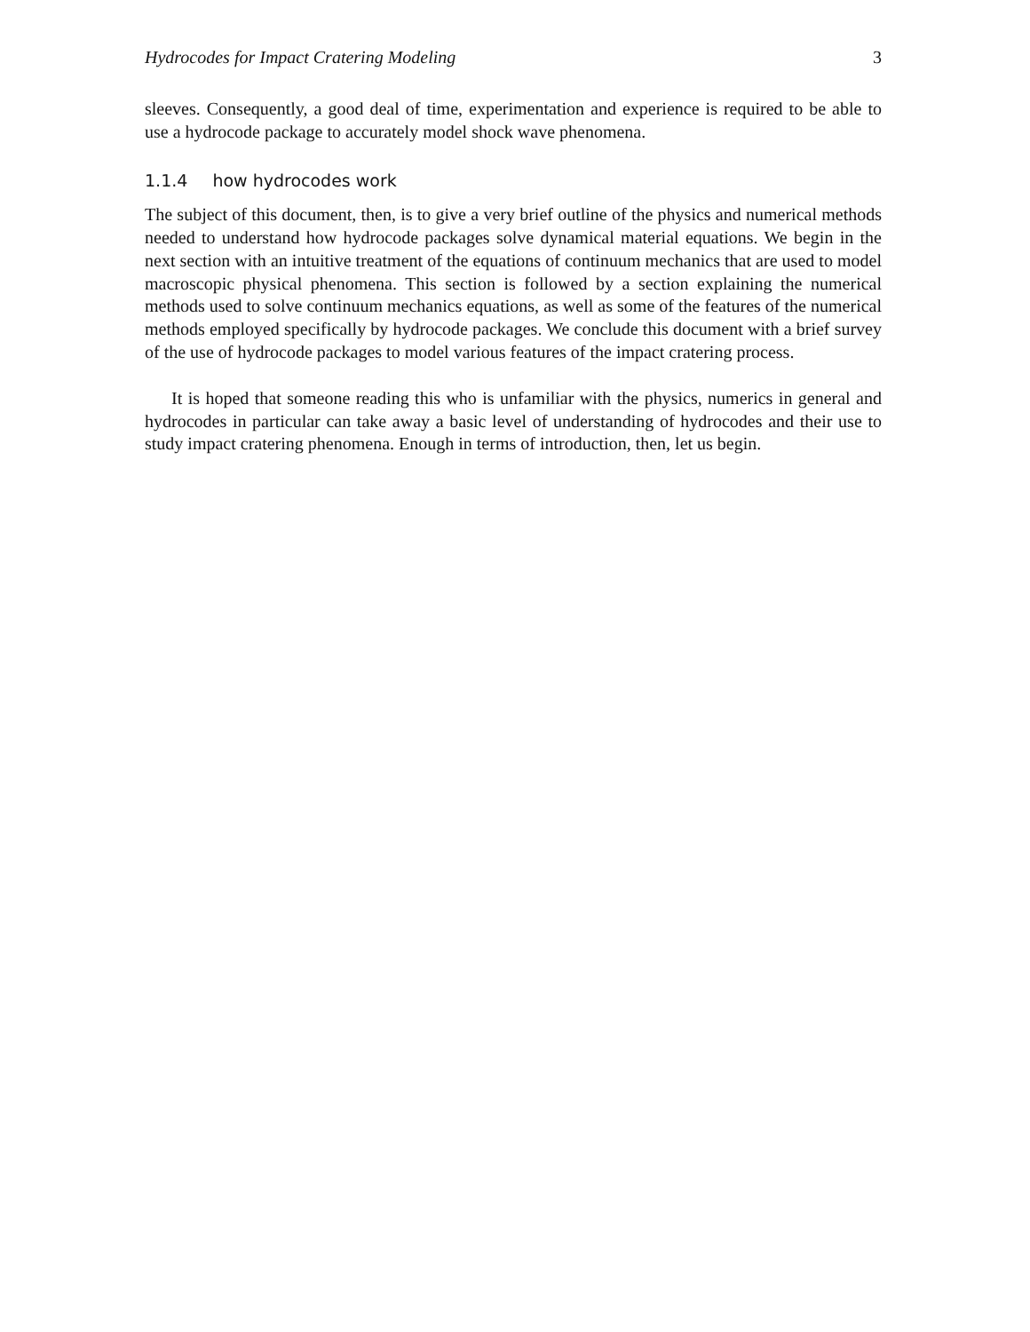Hydrocodes for Impact Cratering Modeling 3
sleeves. Consequently, a good deal of time, experimentation and experience is required to be able to use a hydrocode package to accurately model shock wave phenomena.
1.1.4 how hydrocodes work
The subject of this document, then, is to give a very brief outline of the physics and numerical methods needed to understand how hydrocode packages solve dynamical material equations. We begin in the next section with an intuitive treatment of the equations of continuum mechanics that are used to model macroscopic physical phenomena. This section is followed by a section explaining the numerical methods used to solve continuum mechanics equations, as well as some of the features of the numerical methods employed specifically by hydrocode packages. We conclude this document with a brief survey of the use of hydrocode packages to model various features of the impact cratering process.
It is hoped that someone reading this who is unfamiliar with the physics, numerics in general and hydrocodes in particular can take away a basic level of understanding of hydrocodes and their use to study impact cratering phenomena. Enough in terms of introduction, then, let us begin.